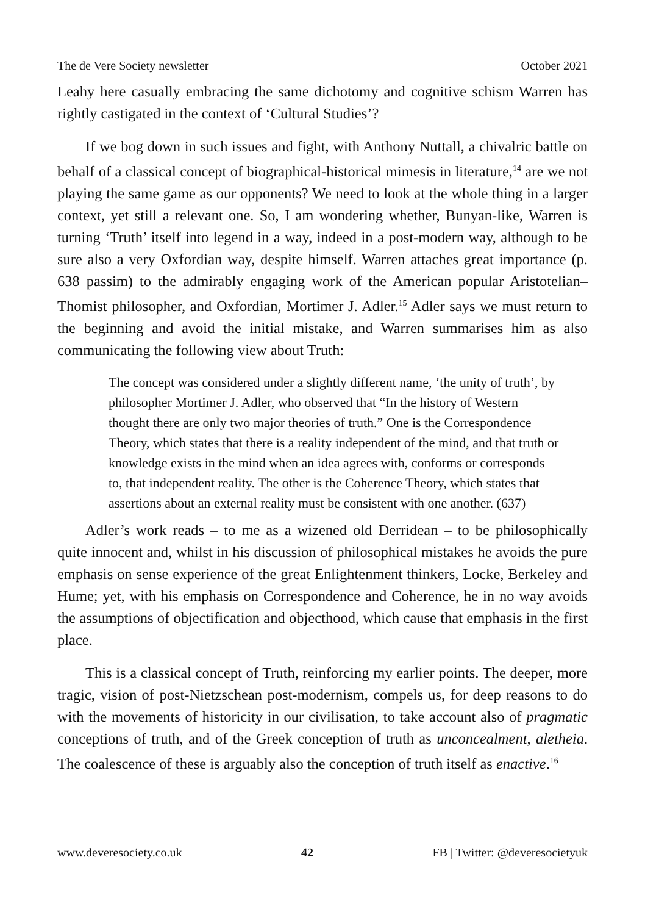The de Vere Society newsletter October 2021
Leahy here casually embracing the same dichotomy and cognitive schism Warren has rightly castigated in the context of ‘Cultural Studies’?
If we bog down in such issues and fight, with Anthony Nuttall, a chivalric battle on behalf of a classical concept of biographical-historical mimesis in literature,<sup>14</sup> are we not playing the same game as our opponents? We need to look at the whole thing in a larger context, yet still a relevant one. So, I am wondering whether, Bunyan-like, Warren is turning ‘Truth’ itself into legend in a way, indeed in a post-modern way, although to be sure also a very Oxfordian way, despite himself. Warren attaches great importance (p. 638 passim) to the admirably engaging work of the American popular Aristotelian–Thomist philosopher, and Oxfordian, Mortimer J. Adler.<sup>15</sup> Adler says we must return to the beginning and avoid the initial mistake, and Warren summarises him as also communicating the following view about Truth:
The concept was considered under a slightly different name, ‘the unity of truth’, by philosopher Mortimer J. Adler, who observed that “In the history of Western thought there are only two major theories of truth.” One is the Correspondence Theory, which states that there is a reality independent of the mind, and that truth or knowledge exists in the mind when an idea agrees with, conforms or corresponds to, that independent reality. The other is the Coherence Theory, which states that assertions about an external reality must be consistent with one another. (637)
Adler’s work reads – to me as a wizened old Derridean – to be philosophically quite innocent and, whilst in his discussion of philosophical mistakes he avoids the pure emphasis on sense experience of the great Enlightenment thinkers, Locke, Berkeley and Hume; yet, with his emphasis on Correspondence and Coherence, he in no way avoids the assumptions of objectification and objecthood, which cause that emphasis in the first place.
This is a classical concept of Truth, reinforcing my earlier points. The deeper, more tragic, vision of post-Nietzschean post-modernism, compels us, for deep reasons to do with the movements of historicity in our civilisation, to take account also of pragmatic conceptions of truth, and of the Greek conception of truth as unconcealment, aletheia. The coalescence of these is arguably also the conception of truth itself as enactive.<sup>16</sup>
www.deveresociety.co.uk 42 FB | Twitter: @deveresocietyuk